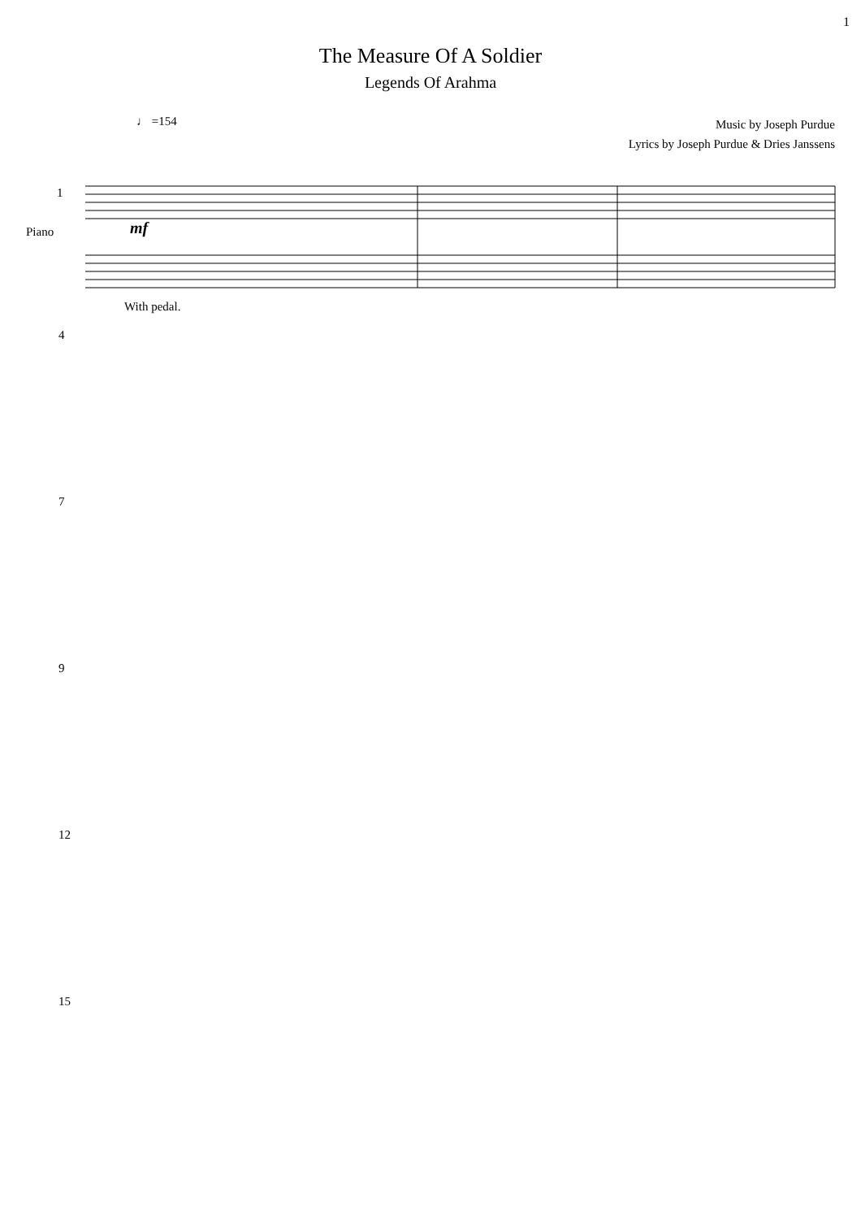1
The Measure Of A Soldier
Legends Of Arahma
♩ =154
Music by Joseph Purdue
Lyrics by Joseph Purdue & Dries Janssens
1
Piano mf
With pedal.
4
7
9
12
15